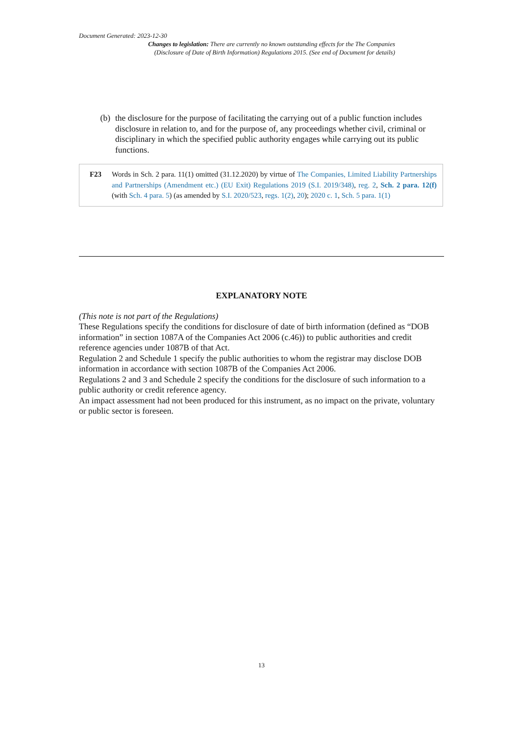Document Generated: 2023-12-30
Changes to legislation: There are currently no known outstanding effects for the The Companies
(Disclosure of Date of Birth Information) Regulations 2015. (See end of Document for details)
(b) the disclosure for the purpose of facilitating the carrying out of a public function includes disclosure in relation to, and for the purpose of, any proceedings whether civil, criminal or disciplinary in which the specified public authority engages while carrying out its public functions.
F23 Words in Sch. 2 para. 11(1) omitted (31.12.2020) by virtue of The Companies, Limited Liability Partnerships and Partnerships (Amendment etc.) (EU Exit) Regulations 2019 (S.I. 2019/348), reg. 2, Sch. 2 para. 12(f) (with Sch. 4 para. 5) (as amended by S.I. 2020/523, regs. 1(2), 20); 2020 c. 1, Sch. 5 para. 1(1)
EXPLANATORY NOTE
(This note is not part of the Regulations)
These Regulations specify the conditions for disclosure of date of birth information (defined as “DOB information” in section 1087A of the Companies Act 2006 (c.46)) to public authorities and credit reference agencies under 1087B of that Act.
Regulation 2 and Schedule 1 specify the public authorities to whom the registrar may disclose DOB information in accordance with section 1087B of the Companies Act 2006.
Regulations 2 and 3 and Schedule 2 specify the conditions for the disclosure of such information to a public authority or credit reference agency.
An impact assessment had not been produced for this instrument, as no impact on the private, voluntary or public sector is foreseen.
13